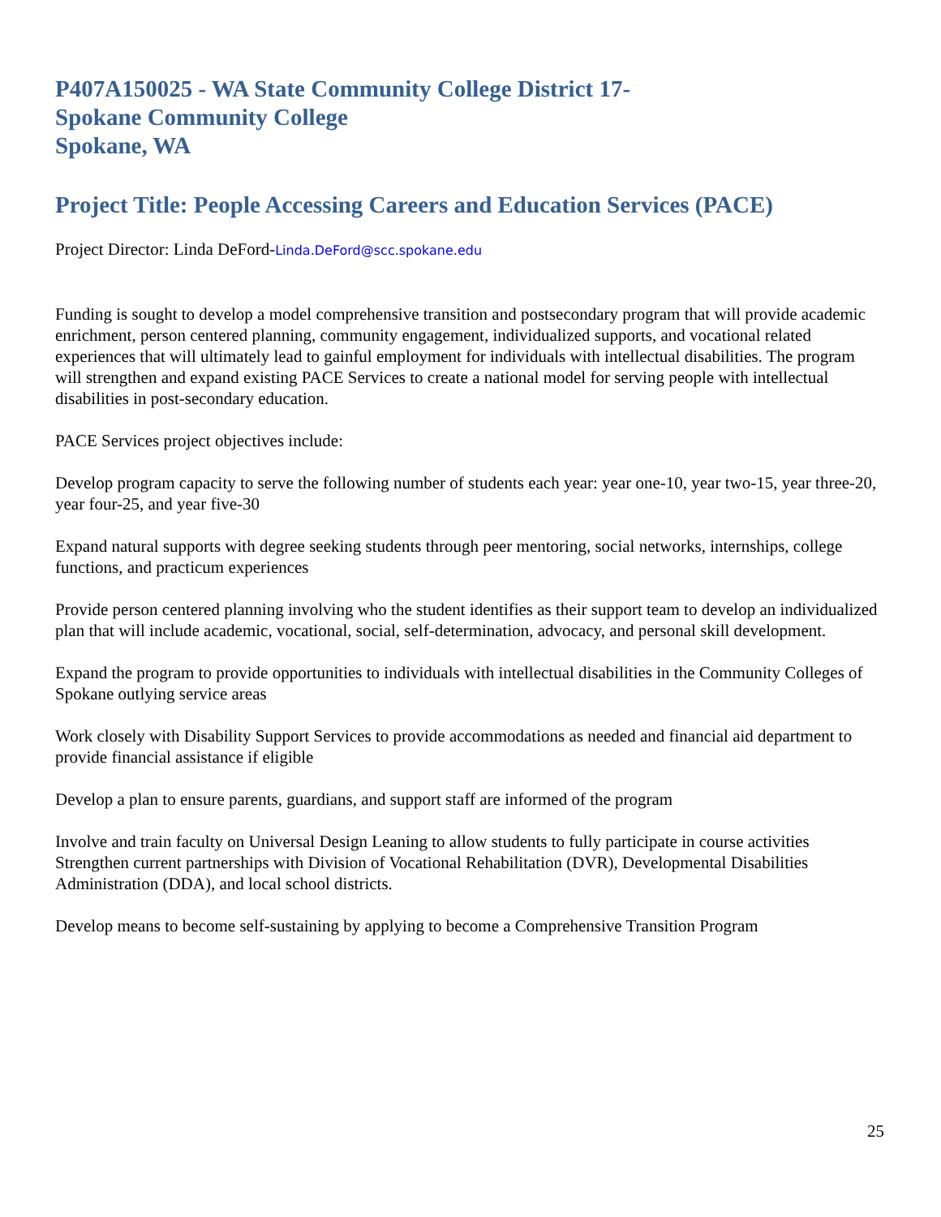P407A150025 - WA State Community College District 17-
Spokane Community College
Spokane, WA
Project Title: People Accessing Careers and Education Services (PACE)
Project Director: Linda DeFord-Linda.DeFord@scc.spokane.edu
Funding is sought to develop a model comprehensive transition and postsecondary program that will provide academic enrichment, person centered planning, community engagement, individualized supports, and vocational related experiences that will ultimately lead to gainful employment for individuals with intellectual disabilities. The program will strengthen and expand existing PACE Services to create a national model for serving people with intellectual disabilities in post-secondary education.
PACE Services project objectives include:
Develop program capacity to serve the following number of students each year: year one-10, year two-15, year three-20, year four-25, and year five-30
Expand natural supports with degree seeking students through peer mentoring, social networks, internships, college functions, and practicum experiences
Provide person centered planning involving who the student identifies as their support team to develop an individualized plan that will include academic, vocational, social, self-determination, advocacy, and personal skill development.
Expand the program to provide opportunities to individuals with intellectual disabilities in the Community Colleges of Spokane outlying service areas
Work closely with Disability Support Services to provide accommodations as needed and financial aid department to provide financial assistance if eligible
Develop a plan to ensure parents, guardians, and support staff are informed of the program
Involve and train faculty on Universal Design Leaning to allow students to fully participate in course activities
Strengthen current partnerships with Division of Vocational Rehabilitation (DVR), Developmental Disabilities Administration (DDA), and local school districts.
Develop means to become self-sustaining by applying to become a Comprehensive Transition Program
25